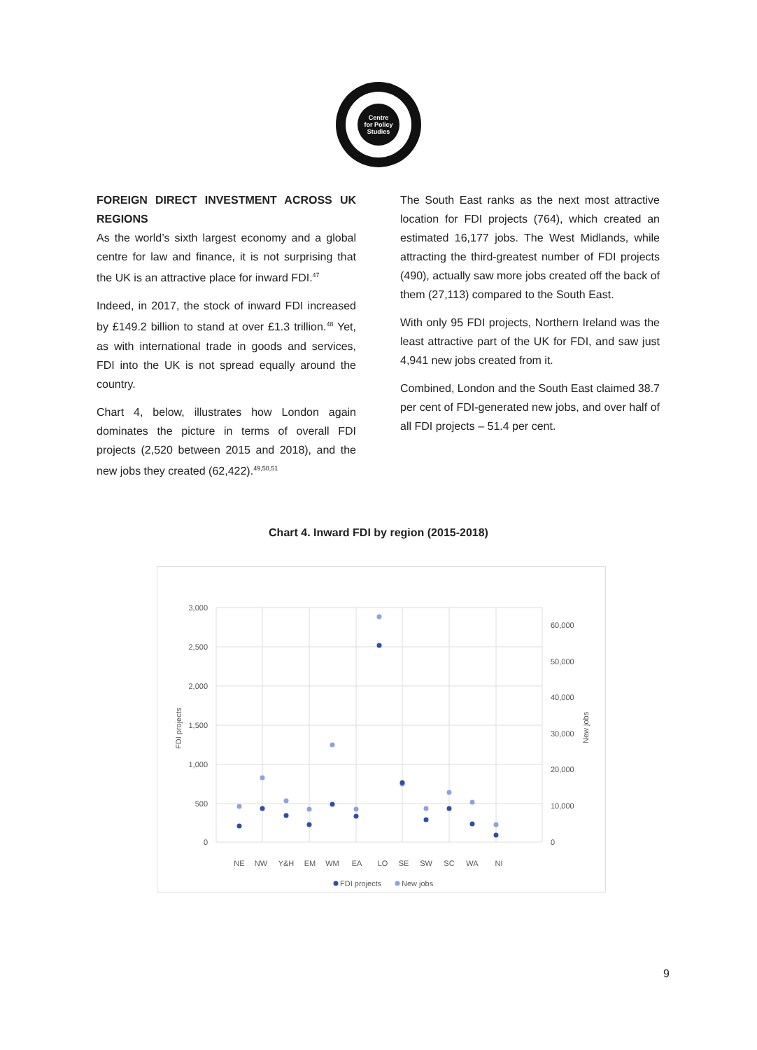Centre
for Policy
Studies
FOREIGN DIRECT INVESTMENT ACROSS UK REGIONS
As the world’s sixth largest economy and a global centre for law and finance, it is not surprising that the UK is an attractive place for inward FDI.<sup>47</sup>
Indeed, in 2017, the stock of inward FDI increased by £149.2 billion to stand at over £1.3 trillion.<sup>48</sup> Yet, as with international trade in goods and services, FDI into the UK is not spread equally around the country.
Chart 4, below, illustrates how London again dominates the picture in terms of overall FDI projects (2,520 between 2015 and 2018), and the new jobs they created (62,422).<sup>49,50,51</sup>
The South East ranks as the next most attractive location for FDI projects (764), which created an estimated 16,177 jobs. The West Midlands, while attracting the third-greatest number of FDI projects (490), actually saw more jobs created off the back of them (27,113) compared to the South East.
With only 95 FDI projects, Northern Ireland was the least attractive part of the UK for FDI, and saw just 4,941 new jobs created from it.
Combined, London and the South East claimed 38.7 per cent of FDI-generated new jobs, and over half of all FDI projects – 51.4 per cent.
Chart 4. Inward FDI by region (2015-2018)
3,000
2,500
2,000
1,500
1,000
500
0
60,000
50,000
40,000
30,000
20,000
10,000
0
FDI projects
New jobs
NE
NW
Y&H
EM
WM
EA
LO
SE
SW
SC
WA
NI
FDI projects
New jobs
9